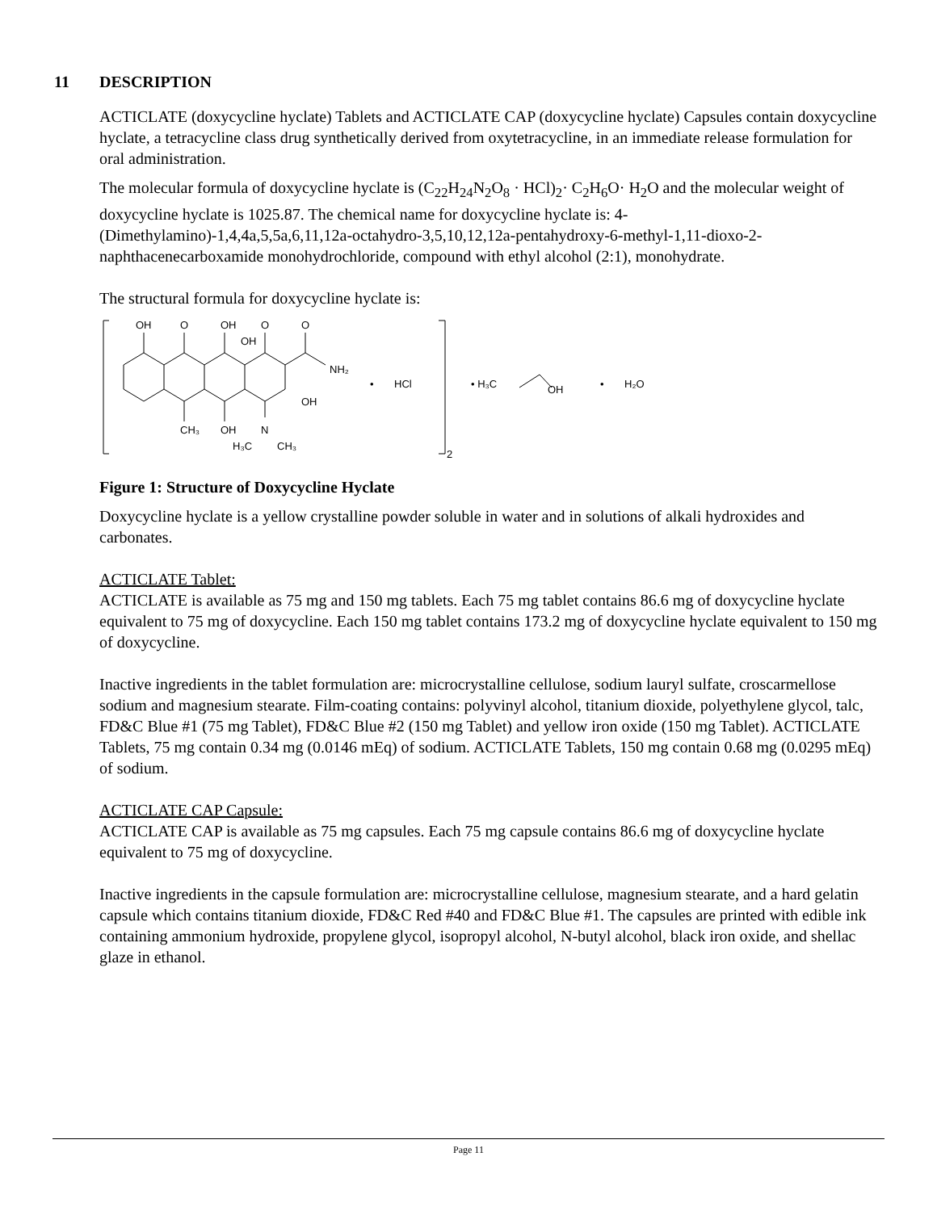11 DESCRIPTION
ACTICLATE (doxycycline hyclate) Tablets and ACTICLATE CAP (doxycycline hyclate) Capsules contain doxycycline hyclate, a tetracycline class drug synthetically derived from oxytetracycline, in an immediate release formulation for oral administration.
The molecular formula of doxycycline hyclate is (C<sub>22</sub>H<sub>24</sub>N<sub>2</sub>O<sub>8</sub> · HCl)<sub>2</sub>· C<sub>2</sub>H<sub>6</sub>O· H<sub>2</sub>O and the molecular weight of doxycycline hyclate is 1025.87. The chemical name for doxycycline hyclate is: 4-(Dimethylamino)-1,4,4a,5,5a,6,11,12a-octahydro-3,5,10,12,12a-pentahydroxy-6-methyl-1,11-dioxo-2-naphthacenecarboxamide monohydrochloride, compound with ethyl alcohol (2:1), monohydrate.
The structural formula for doxycycline hyclate is:
OH
O
OH
OH
O
O
NH₂
OH
CH₃
OH
H₃C
N
CH₃
•
HCl
2
• H₃C
OH
•
H₂O
Figure 1: Structure of Doxycycline Hyclate
Doxycycline hyclate is a yellow crystalline powder soluble in water and in solutions of alkali hydroxides and carbonates.
ACTICLATE Tablet:
ACTICLATE is available as 75 mg and 150 mg tablets. Each 75 mg tablet contains 86.6 mg of doxycycline hyclate equivalent to 75 mg of doxycycline. Each 150 mg tablet contains 173.2 mg of doxycycline hyclate equivalent to 150 mg of doxycycline.
Inactive ingredients in the tablet formulation are: microcrystalline cellulose, sodium lauryl sulfate, croscarmellose sodium and magnesium stearate. Film-coating contains: polyvinyl alcohol, titanium dioxide, polyethylene glycol, talc, FD&C Blue #1 (75 mg Tablet), FD&C Blue #2 (150 mg Tablet) and yellow iron oxide (150 mg Tablet). ACTICLATE Tablets, 75 mg contain 0.34 mg (0.0146 mEq) of sodium. ACTICLATE Tablets, 150 mg contain 0.68 mg (0.0295 mEq) of sodium.
ACTICLATE CAP Capsule:
ACTICLATE CAP is available as 75 mg capsules. Each 75 mg capsule contains 86.6 mg of doxycycline hyclate equivalent to 75 mg of doxycycline.
Inactive ingredients in the capsule formulation are: microcrystalline cellulose, magnesium stearate, and a hard gelatin capsule which contains titanium dioxide, FD&C Red #40 and FD&C Blue #1. The capsules are printed with edible ink containing ammonium hydroxide, propylene glycol, isopropyl alcohol, N-butyl alcohol, black iron oxide, and shellac glaze in ethanol.
Page 11